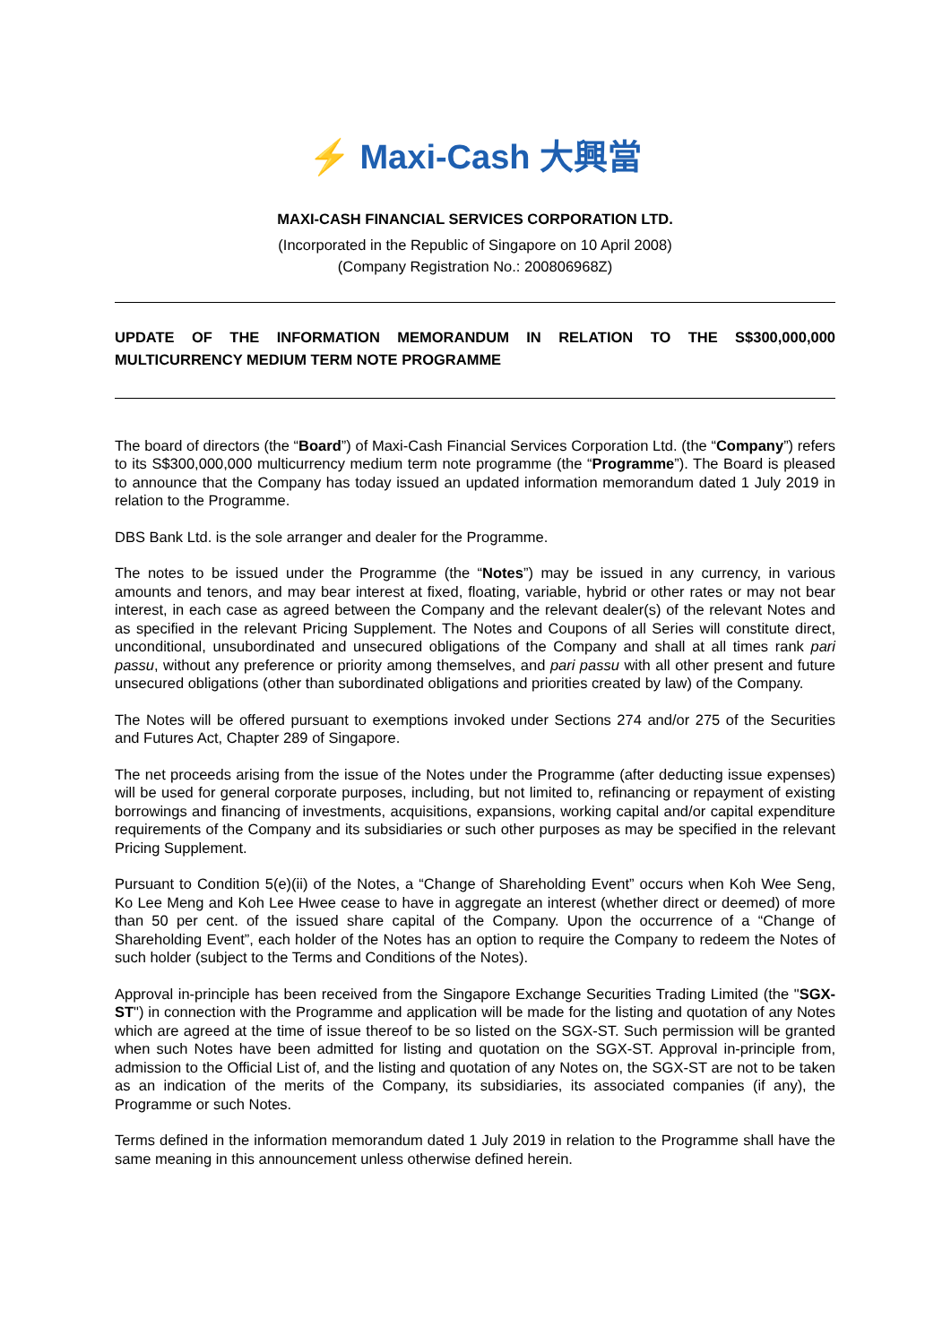⚡ Maxi-Cash 大興當
MAXI-CASH FINANCIAL SERVICES CORPORATION LTD.
(Incorporated in the Republic of Singapore on 10 April 2008)
(Company Registration No.: 200806968Z)
UPDATE OF THE INFORMATION MEMORANDUM IN RELATION TO THE S$300,000,000 MULTICURRENCY MEDIUM TERM NOTE PROGRAMME
The board of directors (the “Board”) of Maxi-Cash Financial Services Corporation Ltd. (the “Company”) refers to its S$300,000,000 multicurrency medium term note programme (the “Programme”). The Board is pleased to announce that the Company has today issued an updated information memorandum dated 1 July 2019 in relation to the Programme.
DBS Bank Ltd. is the sole arranger and dealer for the Programme.
The notes to be issued under the Programme (the “Notes”) may be issued in any currency, in various amounts and tenors, and may bear interest at fixed, floating, variable, hybrid or other rates or may not bear interest, in each case as agreed between the Company and the relevant dealer(s) of the relevant Notes and as specified in the relevant Pricing Supplement. The Notes and Coupons of all Series will constitute direct, unconditional, unsubordinated and unsecured obligations of the Company and shall at all times rank pari passu, without any preference or priority among themselves, and pari passu with all other present and future unsecured obligations (other than subordinated obligations and priorities created by law) of the Company.
The Notes will be offered pursuant to exemptions invoked under Sections 274 and/or 275 of the Securities and Futures Act, Chapter 289 of Singapore.
The net proceeds arising from the issue of the Notes under the Programme (after deducting issue expenses) will be used for general corporate purposes, including, but not limited to, refinancing or repayment of existing borrowings and financing of investments, acquisitions, expansions, working capital and/or capital expenditure requirements of the Company and its subsidiaries or such other purposes as may be specified in the relevant Pricing Supplement.
Pursuant to Condition 5(e)(ii) of the Notes, a “Change of Shareholding Event” occurs when Koh Wee Seng, Ko Lee Meng and Koh Lee Hwee cease to have in aggregate an interest (whether direct or deemed) of more than 50 per cent. of the issued share capital of the Company. Upon the occurrence of a “Change of Shareholding Event”, each holder of the Notes has an option to require the Company to redeem the Notes of such holder (subject to the Terms and Conditions of the Notes).
Approval in-principle has been received from the Singapore Exchange Securities Trading Limited (the "SGX-ST") in connection with the Programme and application will be made for the listing and quotation of any Notes which are agreed at the time of issue thereof to be so listed on the SGX-ST. Such permission will be granted when such Notes have been admitted for listing and quotation on the SGX-ST. Approval in-principle from, admission to the Official List of, and the listing and quotation of any Notes on, the SGX-ST are not to be taken as an indication of the merits of the Company, its subsidiaries, its associated companies (if any), the Programme or such Notes.
Terms defined in the information memorandum dated 1 July 2019 in relation to the Programme shall have the same meaning in this announcement unless otherwise defined herein.